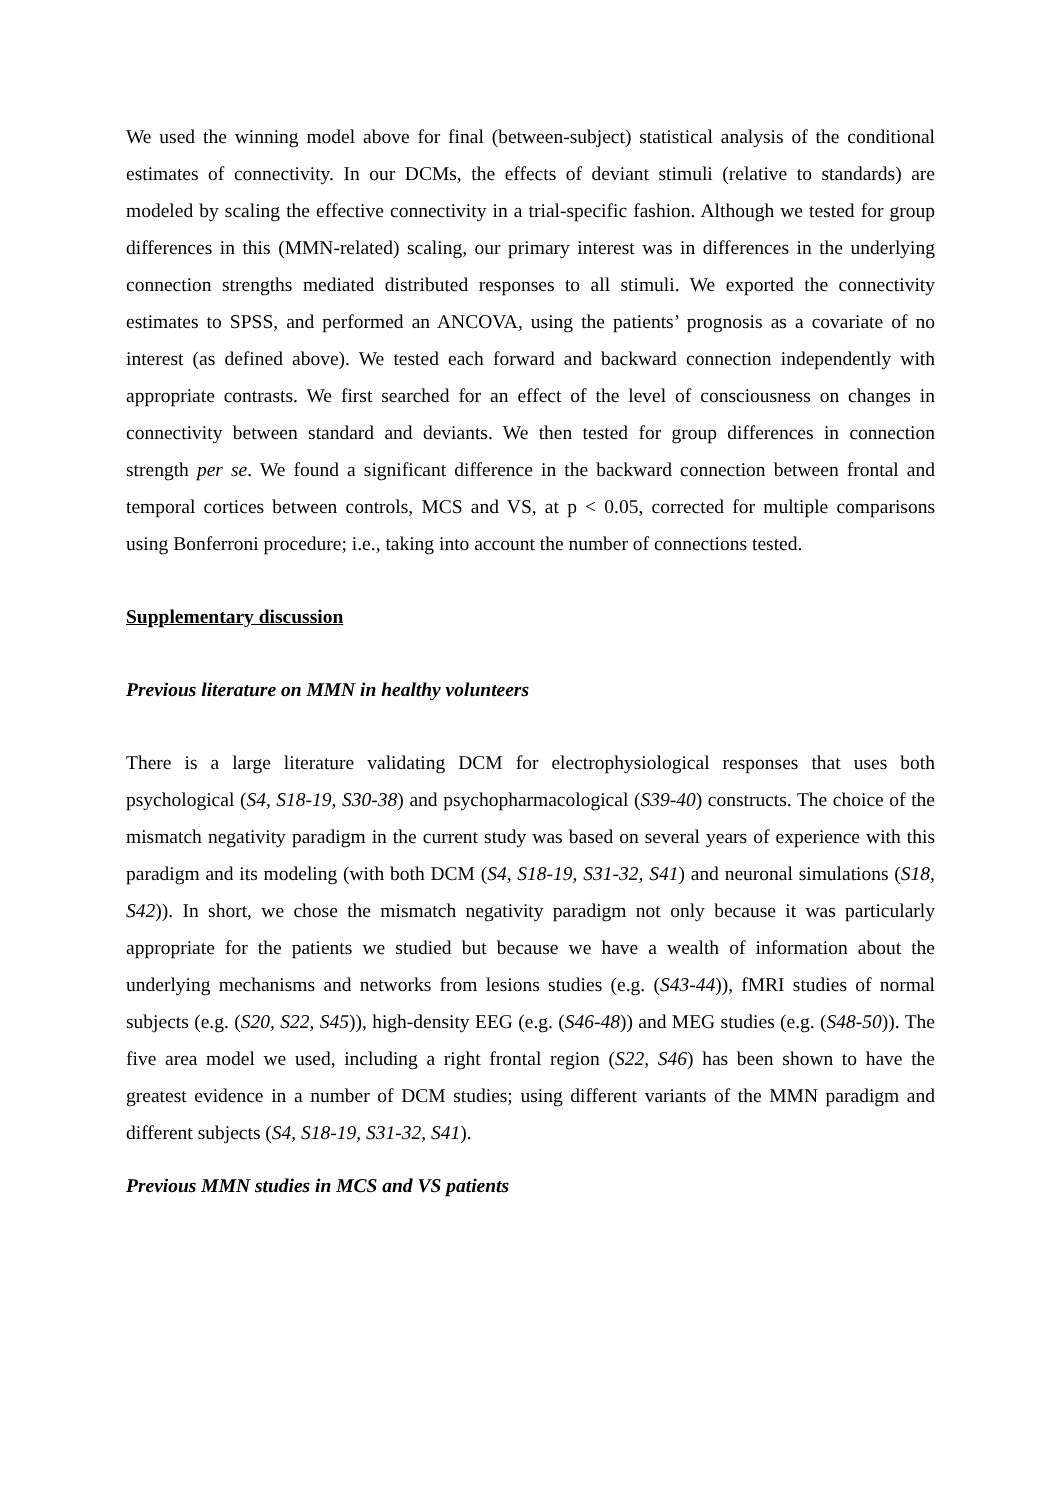We used the winning model above for final (between-subject) statistical analysis of the conditional estimates of connectivity. In our DCMs, the effects of deviant stimuli (relative to standards) are modeled by scaling the effective connectivity in a trial-specific fashion. Although we tested for group differences in this (MMN-related) scaling, our primary interest was in differences in the underlying connection strengths mediated distributed responses to all stimuli. We exported the connectivity estimates to SPSS, and performed an ANCOVA, using the patients’ prognosis as a covariate of no interest (as defined above). We tested each forward and backward connection independently with appropriate contrasts. We first searched for an effect of the level of consciousness on changes in connectivity between standard and deviants. We then tested for group differences in connection strength per se. We found a significant difference in the backward connection between frontal and temporal cortices between controls, MCS and VS, at p < 0.05, corrected for multiple comparisons using Bonferroni procedure; i.e., taking into account the number of connections tested.
Supplementary discussion
Previous literature on MMN in healthy volunteers
There is a large literature validating DCM for electrophysiological responses that uses both psychological (S4, S18-19, S30-38) and psychopharmacological (S39-40) constructs. The choice of the mismatch negativity paradigm in the current study was based on several years of experience with this paradigm and its modeling (with both DCM (S4, S18-19, S31-32, S41) and neuronal simulations (S18, S42)). In short, we chose the mismatch negativity paradigm not only because it was particularly appropriate for the patients we studied but because we have a wealth of information about the underlying mechanisms and networks from lesions studies (e.g. (S43-44)), fMRI studies of normal subjects (e.g. (S20, S22, S45)), high-density EEG (e.g. (S46-48)) and MEG studies (e.g. (S48-50)). The five area model we used, including a right frontal region (S22, S46) has been shown to have the greatest evidence in a number of DCM studies; using different variants of the MMN paradigm and different subjects (S4, S18-19, S31-32, S41).
Previous MMN studies in MCS and VS patients